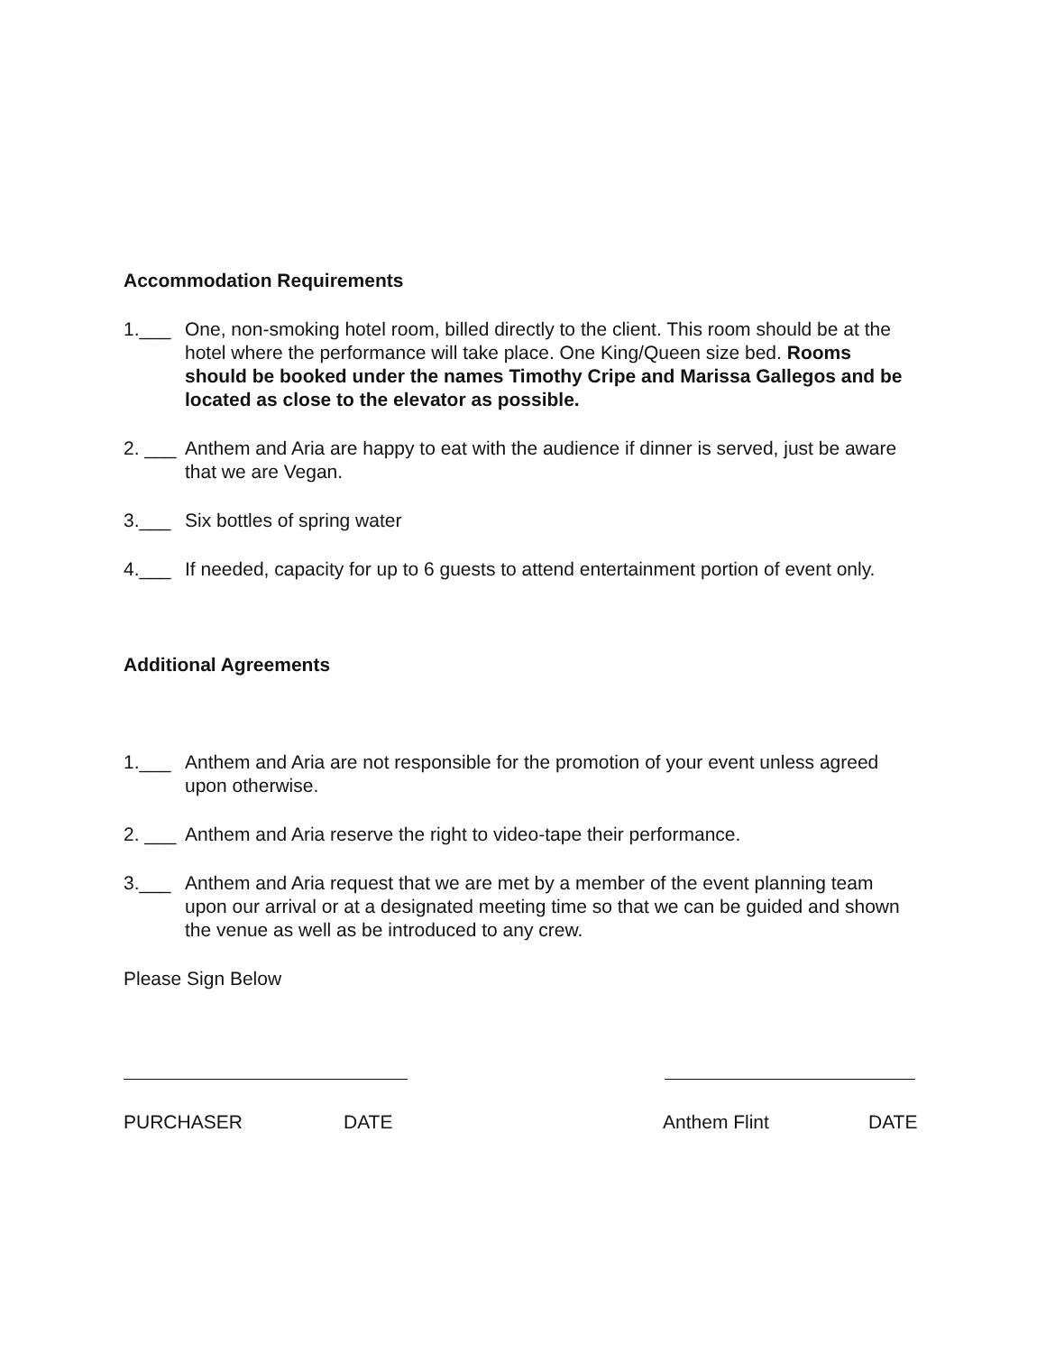Accommodation Requirements
1.___ One, non-smoking hotel room, billed directly to the client. This room should be at the hotel where the performance will take place. One King/Queen size bed. Rooms should be booked under the names Timothy Cripe and Marissa Gallegos and be located as close to the elevator as possible.
2. ___ Anthem and Aria are happy to eat with the audience if dinner is served, just be aware that we are Vegan.
3.___ Six bottles of spring water
4.___ If needed, capacity for up to 6 guests to attend entertainment portion of event only.
Additional Agreements
1.___ Anthem and Aria are not responsible for the promotion of your event unless agreed upon otherwise.
2. ___ Anthem and Aria reserve the right to video-tape their performance.
3.___ Anthem and Aria request that we are met by a member of the event planning team upon our arrival or at a designated meeting time so that we can be guided and shown the venue as well as be introduced to any crew.
Please Sign Below
PURCHASER DATE Anthem Flint DATE